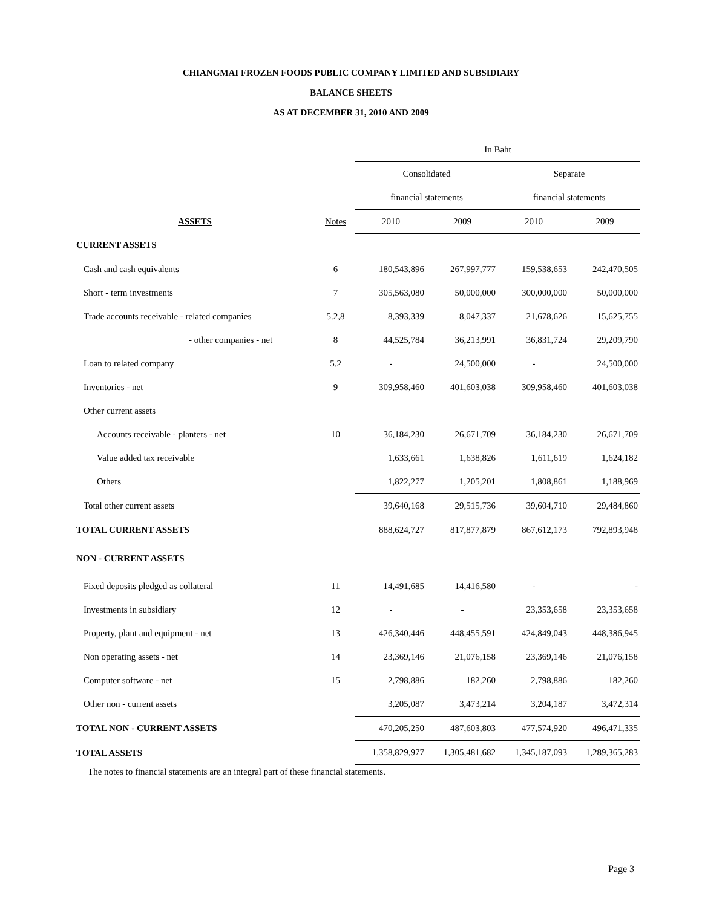CHIANGMAI FROZEN FOODS PUBLIC COMPANY LIMITED AND SUBSIDIARY
BALANCE SHEETS
AS AT DECEMBER 31, 2010 AND 2009
| | | In Baht | | | |
| --- | --- | --- | --- | --- | --- |
| | | Consolidated | | Separate | |
| | | financial statements | | financial statements | |
| ASSETS | Notes | 2010 | 2009 | 2010 | 2009 |
| CURRENT ASSETS | | | | | |
| Cash and cash equivalents | 6 | 180,543,896 | 267,997,777 | 159,538,653 | 242,470,505 |
| Short - term investments | 7 | 305,563,080 | 50,000,000 | 300,000,000 | 50,000,000 |
| Trade accounts receivable - related companies | 5.2,8 | 8,393,339 | 8,047,337 | 21,678,626 | 15,625,755 |
| - other companies - net | 8 | 44,525,784 | 36,213,991 | 36,831,724 | 29,209,790 |
| Loan to related company | 5.2 | - | 24,500,000 | - | 24,500,000 |
| Inventories - net | 9 | 309,958,460 | 401,603,038 | 309,958,460 | 401,603,038 |
| Other current assets | | | | | |
| Accounts receivable - planters - net | 10 | 36,184,230 | 26,671,709 | 36,184,230 | 26,671,709 |
| Value added tax receivable | | 1,633,661 | 1,638,826 | 1,611,619 | 1,624,182 |
| Others | | 1,822,277 | 1,205,201 | 1,808,861 | 1,188,969 |
| Total other current assets | | 39,640,168 | 29,515,736 | 39,604,710 | 29,484,860 |
| TOTAL CURRENT ASSETS | | 888,624,727 | 817,877,879 | 867,612,173 | 792,893,948 |
| NON - CURRENT ASSETS | | | | | |
| Fixed deposits pledged as collateral | 11 | 14,491,685 | 14,416,580 | - | - |
| Investments in subsidiary | 12 | - | - | 23,353,658 | 23,353,658 |
| Property, plant and equipment - net | 13 | 426,340,446 | 448,455,591 | 424,849,043 | 448,386,945 |
| Non operating assets - net | 14 | 23,369,146 | 21,076,158 | 23,369,146 | 21,076,158 |
| Computer software - net | 15 | 2,798,886 | 182,260 | 2,798,886 | 182,260 |
| Other non - current assets | | 3,205,087 | 3,473,214 | 3,204,187 | 3,472,314 |
| TOTAL NON - CURRENT ASSETS | | 470,205,250 | 487,603,803 | 477,574,920 | 496,471,335 |
| TOTAL ASSETS | | 1,358,829,977 | 1,305,481,682 | 1,345,187,093 | 1,289,365,283 |
The notes to financial statements are an integral part of these financial statements.
Page 3